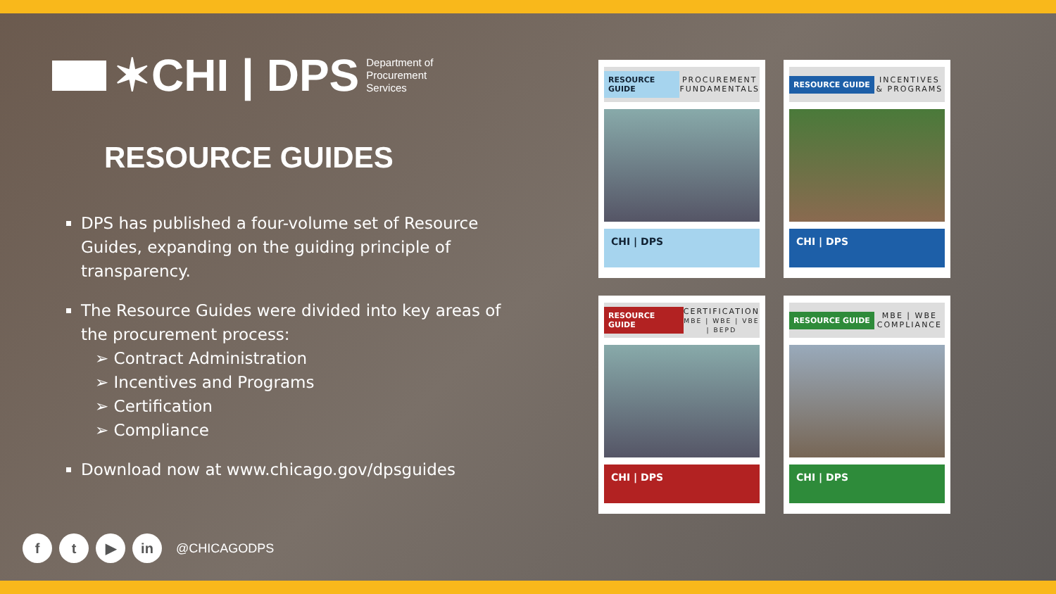✶CHI | DPS Department of
Procurement
Services
RESOURCE GUIDES
DPS has published a four-volume set of Resource Guides, expanding on the guiding principle of transparency.
The Resource Guides were divided into key areas of the procurement process:
➢ Contract Administration
➢ Incentives and Programs
➢ Certification
➢ Compliance
Download now at www.chicago.gov/dpsguides
ft ▶ in @CHICAGODPS
RESOURCE GUIDE PROCUREMENT FUNDAMENTALS
CHI | DPS
RESOURCE GUIDE INCENTIVES & PROGRAMS
CHI | DPS
RESOURCE GUIDE CERTIFICATION
MBE | WBE | VBE | BEPD
CHI | DPS
RESOURCE GUIDE MBE | WBE COMPLIANCE
CHI | DPS